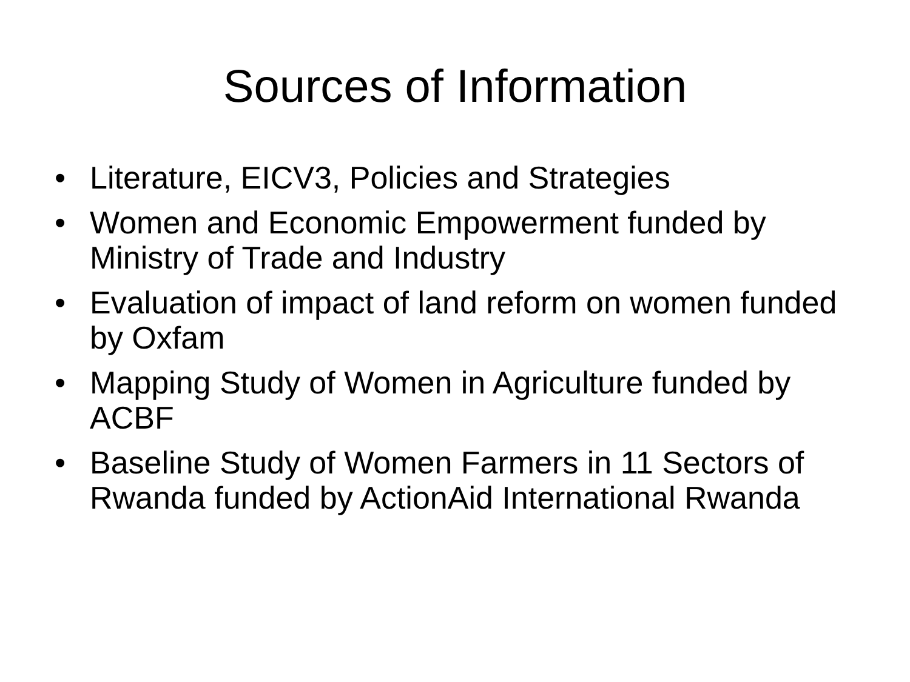Sources of Information
• Literature, EICV3, Policies and Strategies
• Women and Economic Empowerment funded by Ministry of Trade and Industry
• Evaluation of impact of land reform on women funded by Oxfam
• Mapping Study of Women in Agriculture funded by ACBF
• Baseline Study of Women Farmers in 11 Sectors of Rwanda funded by ActionAid International Rwanda